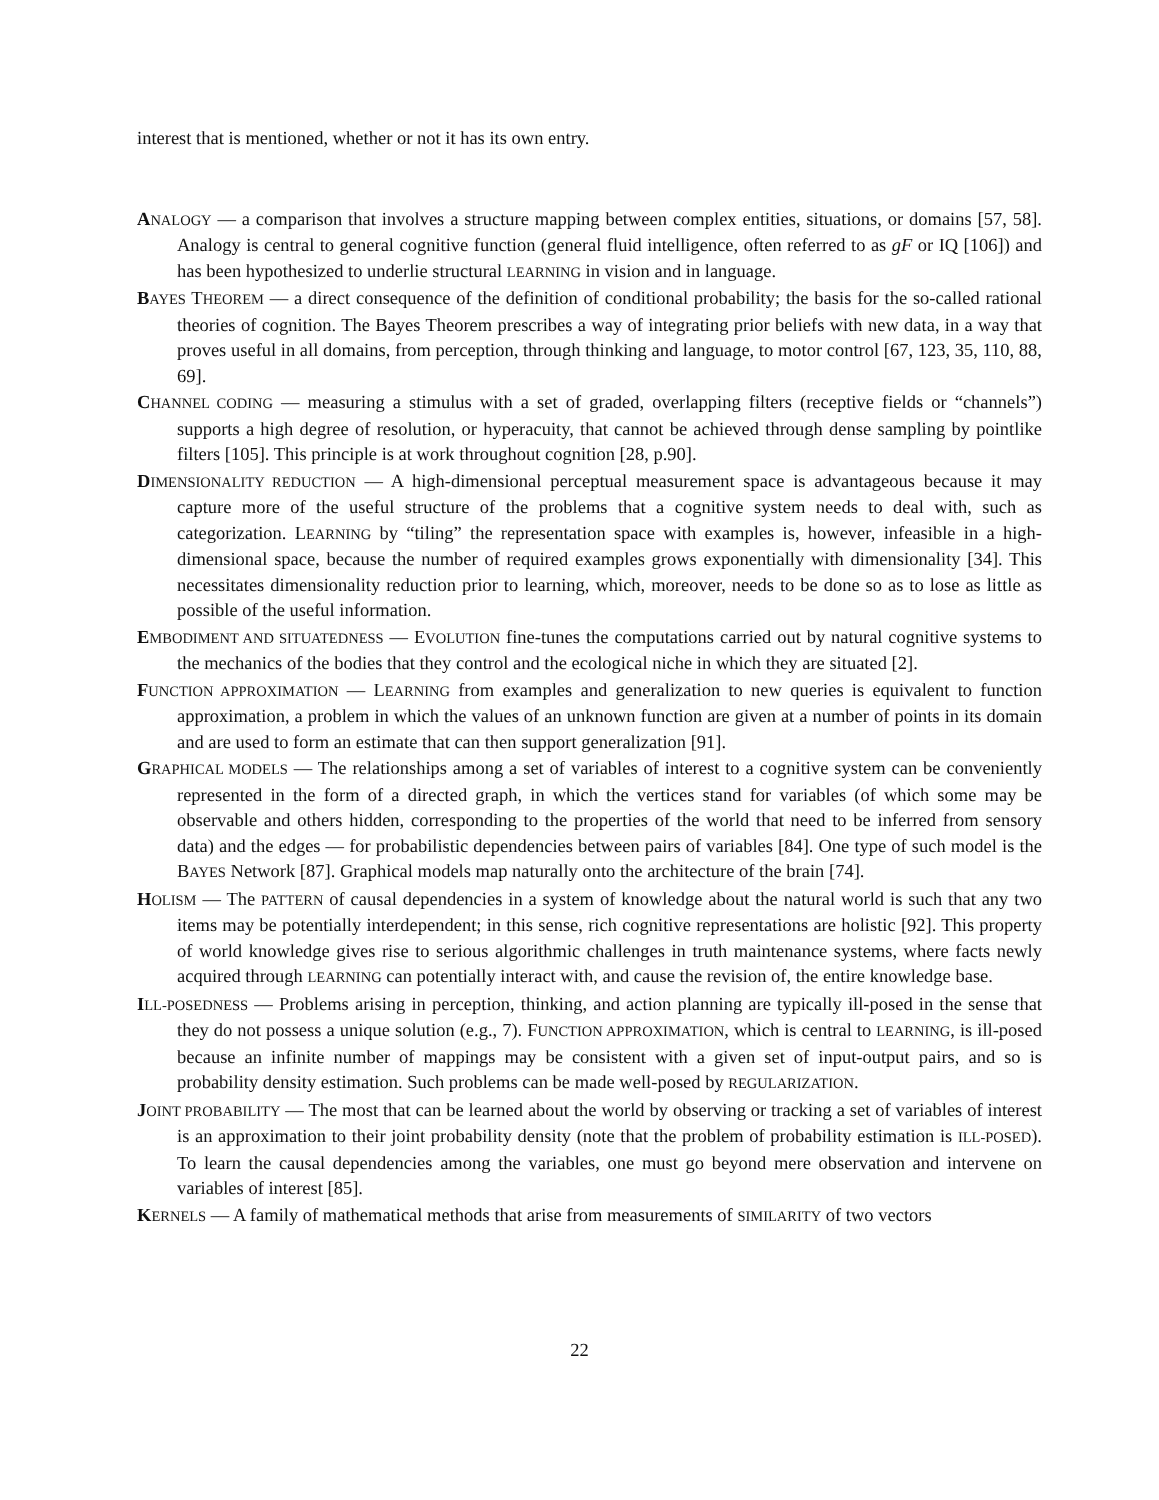interest that is mentioned, whether or not it has its own entry.
ANALOGY — a comparison that involves a structure mapping between complex entities, situations, or domains [57, 58]. Analogy is central to general cognitive function (general fluid intelligence, often referred to as gF or IQ [106]) and has been hypothesized to underlie structural LEARNING in vision and in language.
BAYES THEOREM — a direct consequence of the definition of conditional probability; the basis for the so-called rational theories of cognition. The Bayes Theorem prescribes a way of integrating prior beliefs with new data, in a way that proves useful in all domains, from perception, through thinking and language, to motor control [67, 123, 35, 110, 88, 69].
CHANNEL CODING — measuring a stimulus with a set of graded, overlapping filters (receptive fields or “channels”) supports a high degree of resolution, or hyperacuity, that cannot be achieved through dense sampling by pointlike filters [105]. This principle is at work throughout cognition [28, p.90].
DIMENSIONALITY REDUCTION — A high-dimensional perceptual measurement space is advantageous because it may capture more of the useful structure of the problems that a cognitive system needs to deal with, such as categorization. LEARNING by “tiling” the representation space with examples is, however, infeasible in a high-dimensional space, because the number of required examples grows exponentially with dimensionality [34]. This necessitates dimensionality reduction prior to learning, which, moreover, needs to be done so as to lose as little as possible of the useful information.
EMBODIMENT AND SITUATEDNESS — EVOLUTION fine-tunes the computations carried out by natural cognitive systems to the mechanics of the bodies that they control and the ecological niche in which they are situated [2].
FUNCTION APPROXIMATION — LEARNING from examples and generalization to new queries is equivalent to function approximation, a problem in which the values of an unknown function are given at a number of points in its domain and are used to form an estimate that can then support generalization [91].
GRAPHICAL MODELS — The relationships among a set of variables of interest to a cognitive system can be conveniently represented in the form of a directed graph, in which the vertices stand for variables (of which some may be observable and others hidden, corresponding to the properties of the world that need to be inferred from sensory data) and the edges — for probabilistic dependencies between pairs of variables [84]. One type of such model is the BAYES Network [87]. Graphical models map naturally onto the architecture of the brain [74].
HOLISM — The PATTERN of causal dependencies in a system of knowledge about the natural world is such that any two items may be potentially interdependent; in this sense, rich cognitive representations are holistic [92]. This property of world knowledge gives rise to serious algorithmic challenges in truth maintenance systems, where facts newly acquired through LEARNING can potentially interact with, and cause the revision of, the entire knowledge base.
ILL-POSEDNESS — Problems arising in perception, thinking, and action planning are typically ill-posed in the sense that they do not possess a unique solution (e.g., 7). FUNCTION APPROXIMATION, which is central to LEARNING, is ill-posed because an infinite number of mappings may be consistent with a given set of input-output pairs, and so is probability density estimation. Such problems can be made well-posed by REGULARIZATION.
JOINT PROBABILITY — The most that can be learned about the world by observing or tracking a set of variables of interest is an approximation to their joint probability density (note that the problem of probability estimation is ILL-POSED). To learn the causal dependencies among the variables, one must go beyond mere observation and intervene on variables of interest [85].
KERNELS — A family of mathematical methods that arise from measurements of SIMILARITY of two vectors
22